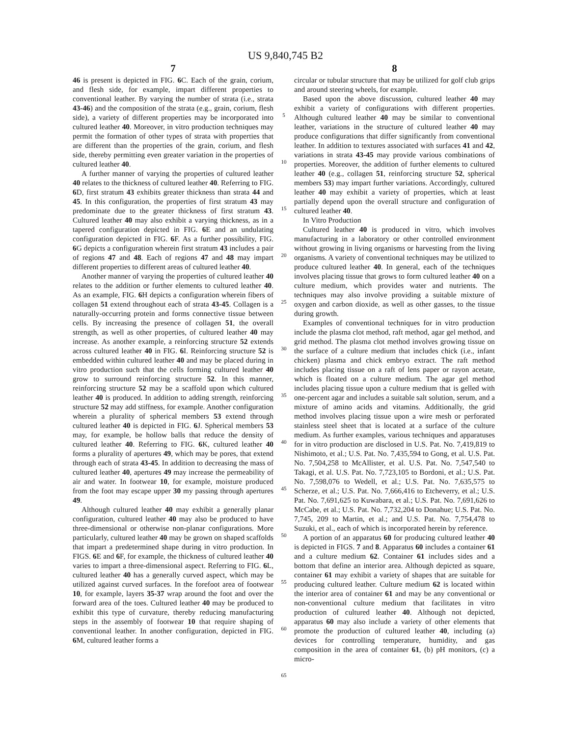US 9,840,745 B2
7
46 is present is depicted in FIG. 6 C. Each of the grain, corium, and flesh side, for example, impart different properties to conventional leather. By varying the number of strata (i.e., strata 43-46) and the composition of the strata (e.g., grain, corium, flesh side), a variety of different properties may be incorporated into cultured leather 40. Moreover, in vitro production techniques may permit the formation of other types of strata with properties that are different than the properties of the grain, corium, and flesh side, thereby permitting even greater variation in the properties of cultured leather 40.
A further manner of varying the properties of cultured leather 40 relates to the thickness of cultured leather 40. Referring to FIG. 6 D, first stratum 43 exhibits greater thickness than strata 44 and 45. In this configuration, the properties of first stratum 43 may predominate due to the greater thickness of first stratum 43. Cultured leather 40 may also exhibit a varying thickness, as in a tapered configuration depicted in FIG. 6 E and an undulating configuration depicted in FIG. 6 F. As a further possibility, FIG. 6 G depicts a configuration wherein first stratum 43 includes a pair of regions 47 and 48. Each of regions 47 and 48 may impart different properties to different areas of cultured leather 40.
Another manner of varying the properties of cultured leather 40 relates to the addition or further elements to cultured leather 40. As an example, FIG. 6 H depicts a configuration wherein fibers of collagen 51 extend throughout each of strata 43-45. Collagen is a naturally-occurring protein and forms connective tissue between cells. By increasing the presence of collagen 51, the overall strength, as well as other properties, of cultured leather 40 may increase. As another example, a reinforcing structure 52 extends across cultured leather 40 in FIG. 6 I. Reinforcing structure 52 is embedded within cultured leather 40 and may be placed during in vitro production such that the cells forming cultured leather 40 grow to surround reinforcing structure 52. In this manner, reinforcing structure 52 may be a scaffold upon which cultured leather 40 is produced. In addition to adding strength, reinforcing structure 52 may add stiffness, for example. Another configuration wherein a plurality of spherical members 53 extend through cultured leather 40 is depicted in FIG. 6 J. Spherical members 53 may, for example, be hollow balls that reduce the density of cultured leather 40. Referring to FIG. 6 K, cultured leather 40 forms a plurality of apertures 49, which may be pores, that extend through each of strata 43-45. In addition to decreasing the mass of cultured leather 40, apertures 49 may increase the permeability of air and water. In footwear 10, for example, moisture produced from the foot may escape upper 30 my passing through apertures 49.
Although cultured leather 40 may exhibit a generally planar configuration, cultured leather 40 may also be produced to have three-dimensional or otherwise non-planar configurations. More particularly, cultured leather 40 may be grown on shaped scaffolds that impart a predetermined shape during in vitro production. In FIGS. 6 E and 6 F, for example, the thickness of cultured leather 40 varies to impart a three-dimensional aspect. Referring to FIG. 6 L, cultured leather 40 has a generally curved aspect, which may be utilized against curved surfaces. In the forefoot area of footwear 10, for example, layers 35-37 wrap around the foot and over the forward area of the toes. Cultured leather 40 may be produced to exhibit this type of curvature, thereby reducing manufacturing steps in the assembly of footwear 10 that require shaping of conventional leather. In another configuration, depicted in FIG. 6 M, cultured leather forms a
5
10
15
20
25
30
35
40
45
50
55
60
65
8
circular or tubular structure that may be utilized for golf club grips and around steering wheels, for example.
Based upon the above discussion, cultured leather 40 may exhibit a variety of configurations with different properties. Although cultured leather 40 may be similar to conventional leather, variations in the structure of cultured leather 40 may produce configurations that differ significantly from conventional leather. In addition to textures associated with surfaces 41 and 42, variations in strata 43-45 may provide various combinations of properties. Moreover, the addition of further elements to cultured leather 40 (e.g., collagen 51, reinforcing structure 52, spherical members 53) may impart further variations. Accordingly, cultured leather 40 may exhibit a variety of properties, which at least partially depend upon the overall structure and configuration of cultured leather 40.
In Vitro Production
Cultured leather 40 is produced in vitro, which involves manufacturing in a laboratory or other controlled environment without growing in living organisms or harvesting from the living organisms. A variety of conventional techniques may be utilized to produce cultured leather 40. In general, each of the techniques involves placing tissue that grows to form cultured leather 40 on a culture medium, which provides water and nutrients. The techniques may also involve providing a suitable mixture of oxygen and carbon dioxide, as well as other gasses, to the tissue during growth.
Examples of conventional techniques for in vitro production include the plasma clot method, raft method, agar gel method, and grid method. The plasma clot method involves growing tissue on the surface of a culture medium that includes chick (i.e., infant chicken) plasma and chick embryo extract. The raft method includes placing tissue on a raft of lens paper or rayon acetate, which is floated on a culture medium. The agar gel method includes placing tissue upon a culture medium that is gelled with one-percent agar and includes a suitable salt solution, serum, and a mixture of amino acids and vitamins. Additionally, the grid method involves placing tissue upon a wire mesh or perforated stainless steel sheet that is located at a surface of the culture medium. As further examples, various techniques and apparatuses for in vitro production are disclosed in U.S. Pat. No. 7,419,819 to Nishimoto, et al.; U.S. Pat. No. 7,435,594 to Gong, et al. U.S. Pat. No. 7,504,258 to McAllister, et al. U.S. Pat. No. 7,547,540 to Takagi, et al. U.S. Pat. No. 7,723,105 to Bordoni, et al.; U.S. Pat. No. 7,598,076 to Wedell, et al.; U.S. Pat. No. 7,635,575 to Scherze, et al.; U.S. Pat. No. 7,666,416 to Etcheverry, et al.; U.S. Pat. No. 7,691,625 to Kuwabara, et al.; U.S. Pat. No. 7,691,626 to McCabe, et al.; U.S. Pat. No. 7,732,204 to Donahue; U.S. Pat. No. 7,745, 209 to Martin, et al.; and U.S. Pat. No. 7,754,478 to Suzuki, et al., each of which is incorporated herein by reference.
A portion of an apparatus 60 for producing cultured leather 40 is depicted in FIGS. 7 and 8. Apparatus 60 includes a container 61 and a culture medium 62. Container 61 includes sides and a bottom that define an interior area. Although depicted as square, container 61 may exhibit a variety of shapes that are suitable for producing cultured leather. Culture medium 62 is located within the interior area of container 61 and may be any conventional or non-conventional culture medium that facilitates in vitro production of cultured leather 40. Although not depicted, apparatus 60 may also include a variety of other elements that promote the production of cultured leather 40, including (a) devices for controlling temperature, humidity, and gas composition in the area of container 61, (b) pH monitors, (c) a micro-